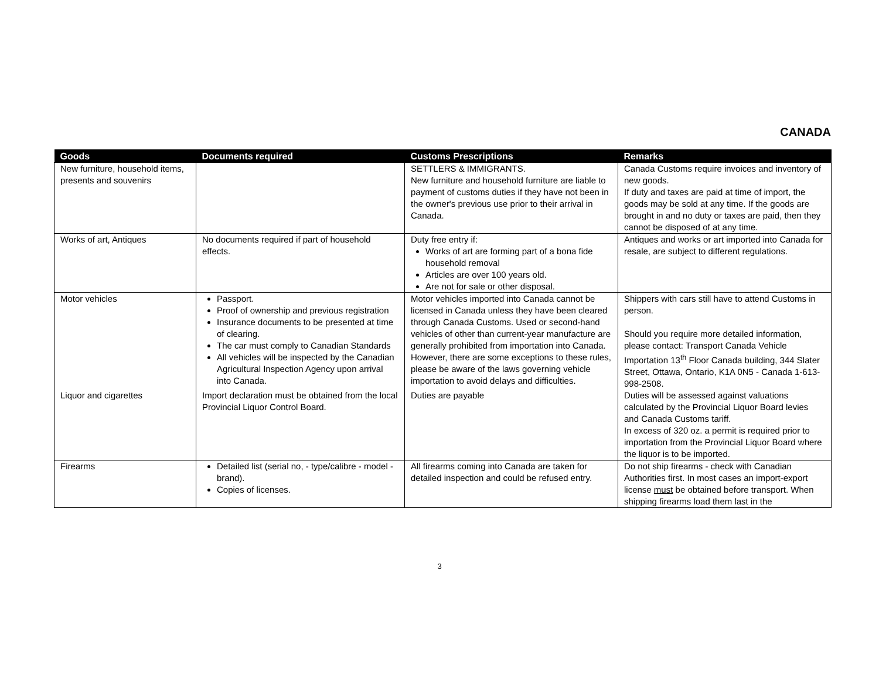CANADA
| Goods | Documents required | Customs Prescriptions | Remarks |
| --- | --- | --- | --- |
| New furniture, household items, presents and souvenirs | | SETTLERS & IMMIGRANTS. New furniture and household furniture are liable to payment of customs duties if they have not been in the owner's previous use prior to their arrival in Canada. | Canada Customs require invoices and inventory of new goods. If duty and taxes are paid at time of import, the goods may be sold at any time. If the goods are brought in and no duty or taxes are paid, then they cannot be disposed of at any time. |
| Works of art, Antiques | No documents required if part of household effects. | Duty free entry if: Works of art are forming part of a bona fide household removal Articles are over 100 years old. Are not for sale or other disposal. | Antiques and works or art imported into Canada for resale, are subject to different regulations. |
| Motor vehicles | Passport. Proof of ownership and previous registration Insurance documents to be presented at time of clearing. The car must comply to Canadian Standards All vehicles will be inspected by the Canadian Agricultural Inspection Agency upon arrival into Canada. | Motor vehicles imported into Canada cannot be licensed in Canada unless they have been cleared through Canada Customs. Used or second-hand vehicles of other than current-year manufacture are generally prohibited from importation into Canada. However, there are some exceptions to these rules, please be aware of the laws governing vehicle importation to avoid delays and difficulties. | Shippers with cars still have to attend Customs in person. Should you require more detailed information, please contact: Transport Canada Vehicle Importation 13<sup>th</sup> Floor Canada building, 344 Slater Street, Ottawa, Ontario, K1A 0N5 - Canada 1-613-998-2508. |
| Liquor and cigarettes | Import declaration must be obtained from the local Provincial Liquor Control Board. | Duties are payable | Duties will be assessed against valuations calculated by the Provincial Liquor Board levies and Canada Customs tariff. In excess of 320 oz. a permit is required prior to importation from the Provincial Liquor Board where the liquor is to be imported. |
| Firearms | Detailed list (serial no, - type/calibre - model - brand). Copies of licenses. | All firearms coming into Canada are taken for detailed inspection and could be refused entry. | Do not ship firearms - check with Canadian Authorities first. In most cases an import-export license must be obtained before transport. When shipping firearms load them last in the |
3